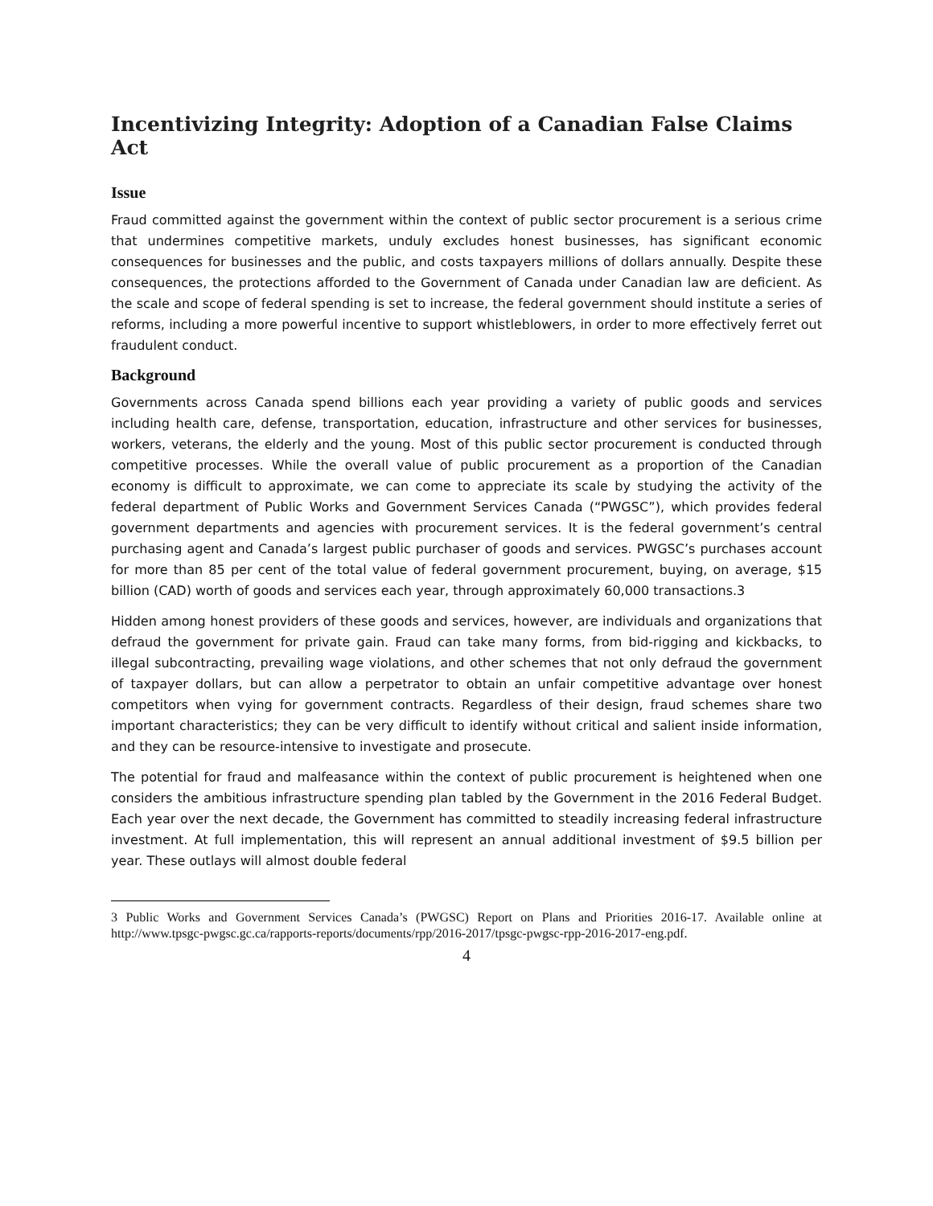Incentivizing Integrity: Adoption of a Canadian False Claims Act
Issue
Fraud committed against the government within the context of public sector procurement is a serious crime that undermines competitive markets, unduly excludes honest businesses, has significant economic consequences for businesses and the public, and costs taxpayers millions of dollars annually. Despite these consequences, the protections afforded to the Government of Canada under Canadian law are deficient. As the scale and scope of federal spending is set to increase, the federal government should institute a series of reforms, including a more powerful incentive to support whistleblowers, in order to more effectively ferret out fraudulent conduct.
Background
Governments across Canada spend billions each year providing a variety of public goods and services including health care, defense, transportation, education, infrastructure and other services for businesses, workers, veterans, the elderly and the young. Most of this public sector procurement is conducted through competitive processes. While the overall value of public procurement as a proportion of the Canadian economy is difficult to approximate, we can come to appreciate its scale by studying the activity of the federal department of Public Works and Government Services Canada (“PWGSC”), which provides federal government departments and agencies with procurement services. It is the federal government’s central purchasing agent and Canada’s largest public purchaser of goods and services. PWGSC’s purchases account for more than 85 per cent of the total value of federal government procurement, buying, on average, $15 billion (CAD) worth of goods and services each year, through approximately 60,000 transactions.3
Hidden among honest providers of these goods and services, however, are individuals and organizations that defraud the government for private gain. Fraud can take many forms, from bid-rigging and kickbacks, to illegal subcontracting, prevailing wage violations, and other schemes that not only defraud the government of taxpayer dollars, but can allow a perpetrator to obtain an unfair competitive advantage over honest competitors when vying for government contracts. Regardless of their design, fraud schemes share two important characteristics; they can be very difficult to identify without critical and salient inside information, and they can be resource-intensive to investigate and prosecute.
The potential for fraud and malfeasance within the context of public procurement is heightened when one considers the ambitious infrastructure spending plan tabled by the Government in the 2016 Federal Budget. Each year over the next decade, the Government has committed to steadily increasing federal infrastructure investment. At full implementation, this will represent an annual additional investment of $9.5 billion per year. These outlays will almost double federal
3 Public Works and Government Services Canada’s (PWGSC) Report on Plans and Priorities 2016-17. Available online at http://www.tpsgc-pwgsc.gc.ca/rapports-reports/documents/rpp/2016-2017/tpsgc-pwgsc-rpp-2016-2017-eng.pdf.
4